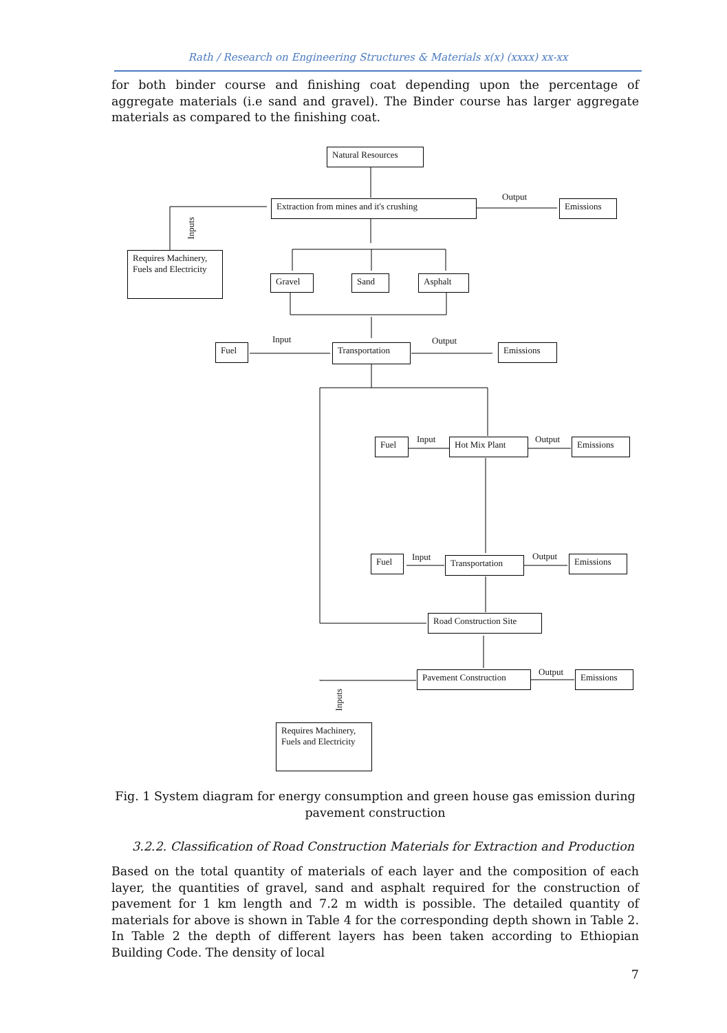Rath / Research on Engineering Structures & Materials x(x) (xxxx) xx-xx
for both binder course and finishing coat depending upon the percentage of aggregate materials (i.e sand and gravel). The Binder course has larger aggregate materials as compared to the finishing coat.
Natural Resources
Extraction from mines and it's crushing
Output
Emissions
Inputs
Requires Machinery, Fuels and Electricity
Gravel Sand Asphalt
Input
Fuel Transportation
Output
Emissions
Input
Fuel Hot Mix Plant Output Emissions
Input
Fuel Transportation Output Emissions
Road Construction Site
Pavement Construction Output Emissions
Inputs
Requires Machinery, Fuels and Electricity
Fig. 1 System diagram for energy consumption and green house gas emission during pavement construction
3.2.2. Classification of Road Construction Materials for Extraction and Production
Based on the total quantity of materials of each layer and the composition of each layer, the quantities of gravel, sand and asphalt required for the construction of pavement for 1 km length and 7.2 m width is possible. The detailed quantity of materials for above is shown in Table 4 for the corresponding depth shown in Table 2. In Table 2 the depth of different layers has been taken according to Ethiopian Building Code. The density of local
7